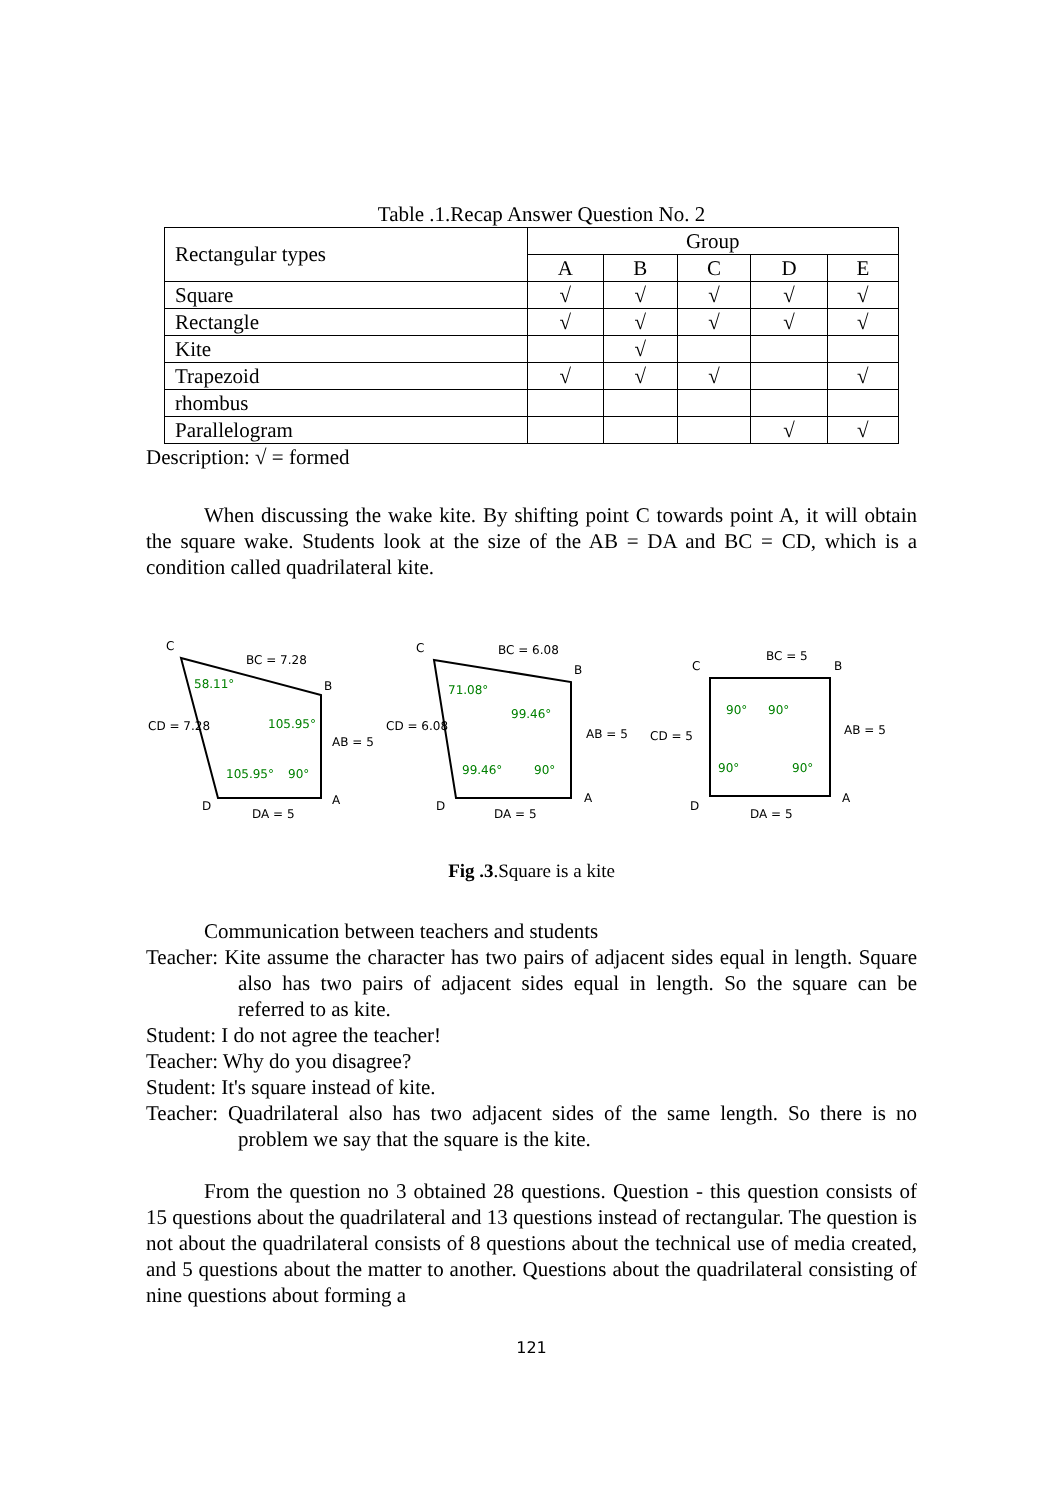Table .1.Recap Answer Question No. 2
| Rectangular types | Group | | | | |
| | A | B | C | D | E |
| Square | √ | √ | √ | √ | √ |
| Rectangle | √ | √ | √ | √ | √ |
| Kite | | √ | | | |
| Trapezoid | √ | √ | √ | | √ |
| rhombus | | | | | |
| Parallelogram | | | | √ | √ |
Description: √ = formed
When discussing the wake kite. By shifting point C towards point A, it will obtain the square wake. Students look at the size of the AB = DA and BC = CD, which is a condition called quadrilateral kite.
C
BC = 7.28
B
58.11°
CD = 7.28
105.95°
AB = 5
105.95°
90°
D
DA = 5
A
C
BC = 6.08
B
71.08°
99.46°
CD = 6.08
AB = 5
99.46°
90°
D
DA = 5
A
C
BC = 5
B
90°
90°
CD = 5
AB = 5
90°
90°
D
DA = 5
A
Fig .3.Square is a kite
Communication between teachers and students
Teacher: Kite assume the character has two pairs of adjacent sides equal in length. Square also has two pairs of adjacent sides equal in length. So the square can be referred to as kite.
Student: I do not agree the teacher!
Teacher: Why do you disagree?
Student: It's square instead of kite.
Teacher: Quadrilateral also has two adjacent sides of the same length. So there is no problem we say that the square is the kite.
From the question no 3 obtained 28 questions. Question - this question consists of 15 questions about the quadrilateral and 13 questions instead of rectangular. The question is not about the quadrilateral consists of 8 questions about the technical use of media created, and 5 questions about the matter to another. Questions about the quadrilateral consisting of nine questions about forming a
121